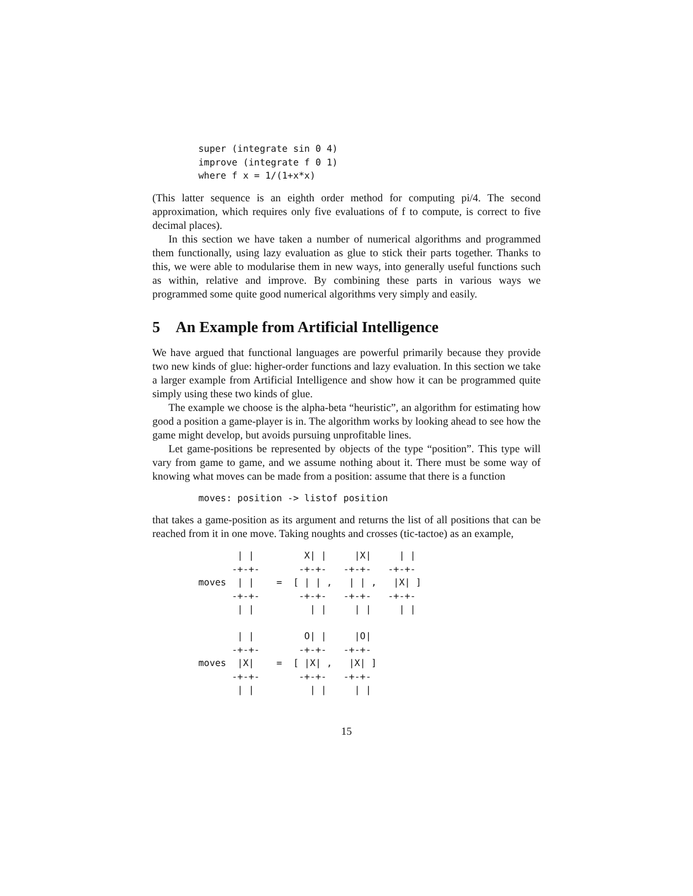super (integrate sin 0 4)
improve (integrate f 0 1)
where f x = 1/(1+x*x)
(This latter sequence is an eighth order method for computing pi/4. The second approximation, which requires only five evaluations of f to compute, is correct to five decimal places).
In this section we have taken a number of numerical algorithms and programmed them functionally, using lazy evaluation as glue to stick their parts together. Thanks to this, we were able to modularise them in new ways, into generally useful functions such as within, relative and improve. By combining these parts in various ways we programmed some quite good numerical algorithms very simply and easily.
5 An Example from Artificial Intelligence
We have argued that functional languages are powerful primarily because they provide two new kinds of glue: higher-order functions and lazy evaluation. In this section we take a larger example from Artificial Intelligence and show how it can be programmed quite simply using these two kinds of glue.
The example we choose is the alpha-beta “heuristic”, an algorithm for estimating how good a position a game-player is in. The algorithm works by looking ahead to see how the game might develop, but avoids pursuing unprofitable lines.
Let game-positions be represented by objects of the type “position”. This type will vary from game to game, and we assume nothing about it. There must be some way of knowing what moves can be made from a position: assume that there is a function
moves: position -> listof position
that takes a game-position as its argument and returns the list of all positions that can be reached from it in one move. Taking noughts and crosses (tic-tactoe) as an example,
       | |         X| |     |X|     | |
      -+-+-       -+-+-   -+-+-   -+-+-
moves  | |    =  [ | | ,   | | ,   |X| ]
      -+-+-       -+-+-   -+-+-   -+-+-
       | |          | |     | |     | |

       | |         O| |     |O|
      -+-+-       -+-+-   -+-+-
moves  |X|    =  [ |X| ,   |X| ]
      -+-+-       -+-+-   -+-+-
       | |          | |     | |
15